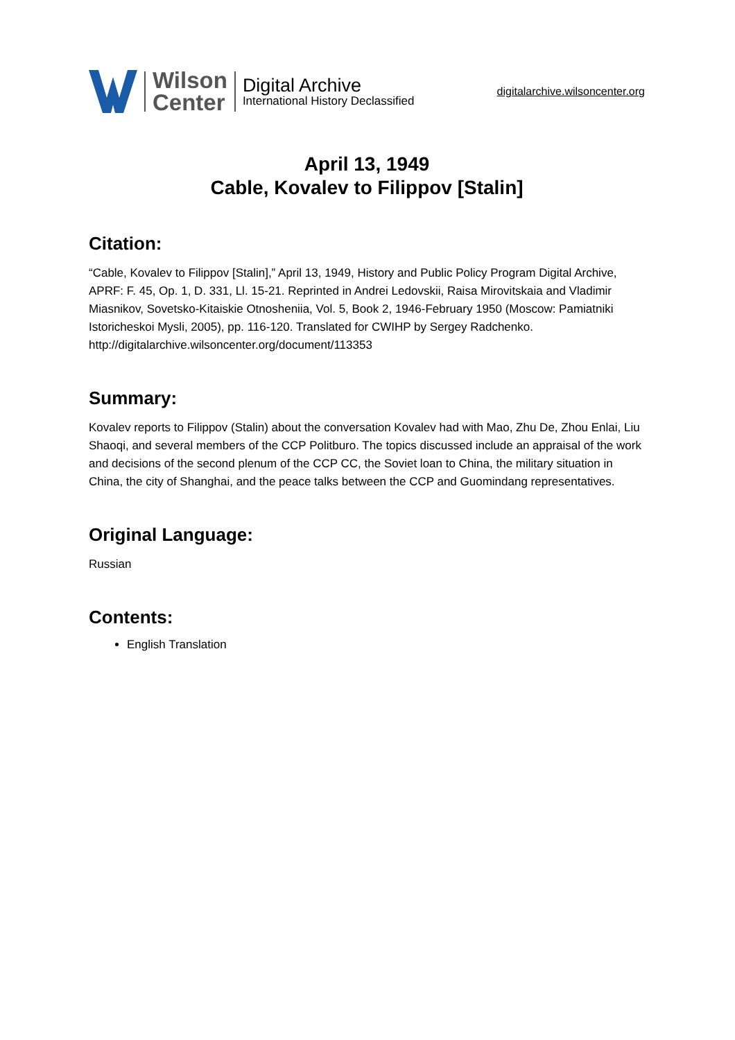Wilson
Center
Digital Archive
International History Declassified
digitalarchive.wilsoncenter.org
April 13, 1949
Cable, Kovalev to Filippov [Stalin]
Citation:
“Cable, Kovalev to Filippov [Stalin],” April 13, 1949, History and Public Policy Program Digital Archive, APRF: F. 45, Op. 1, D. 331, Ll. 15-21. Reprinted in Andrei Ledovskii, Raisa Mirovitskaia and Vladimir Miasnikov, Sovetsko-Kitaiskie Otnosheniia, Vol. 5, Book 2, 1946-February 1950 (Moscow: Pamiatniki Istoricheskoi Mysli, 2005), pp. 116-120. Translated for CWIHP by Sergey Radchenko.
http://digitalarchive.wilsoncenter.org/document/113353
Summary:
Kovalev reports to Filippov (Stalin) about the conversation Kovalev had with Mao, Zhu De, Zhou Enlai, Liu Shaoqi, and several members of the CCP Politburo. The topics discussed include an appraisal of the work and decisions of the second plenum of the CCP CC, the Soviet loan to China, the military situation in China, the city of Shanghai, and the peace talks between the CCP and Guomindang representatives.
Original Language:
Russian
Contents:
English Translation